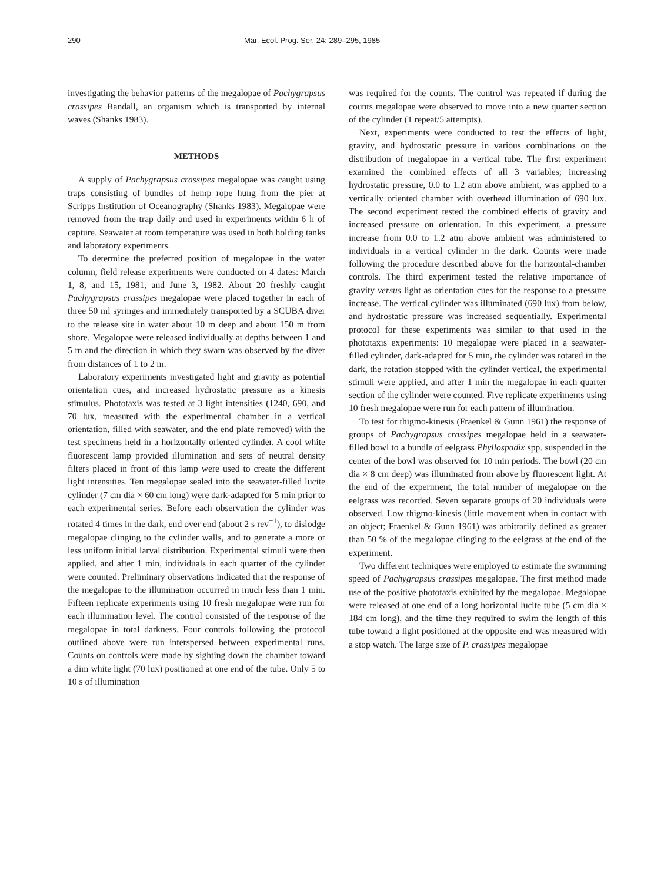290 Mar. Ecol. Prog. Ser. 24: 289–295, 1985
investigating the behavior patterns of the megalopae of Pachygrapsus crassipes Randall, an organism which is transported by internal waves (Shanks 1983).
METHODS
A supply of Pachygrapsus crassipes megalopae was caught using traps consisting of bundles of hemp rope hung from the pier at Scripps Institution of Oceanography (Shanks 1983). Megalopae were removed from the trap daily and used in experiments within 6 h of capture. Seawater at room temperature was used in both holding tanks and laboratory experiments.
To determine the preferred position of megalopae in the water column, field release experiments were conducted on 4 dates: March 1, 8, and 15, 1981, and June 3, 1982. About 20 freshly caught Pachygrapsus crassipes megalopae were placed together in each of three 50 ml syringes and immediately transported by a SCUBA diver to the release site in water about 10 m deep and about 150 m from shore. Megalopae were released individually at depths between 1 and 5 m and the direction in which they swam was observed by the diver from distances of 1 to 2 m.
Laboratory experiments investigated light and gravity as potential orientation cues, and increased hydrostatic pressure as a kinesis stimulus. Phototaxis was tested at 3 light intensities (1240, 690, and 70 lux, measured with the experimental chamber in a vertical orientation, filled with seawater, and the end plate removed) with the test specimens held in a horizontally oriented cylinder. A cool white fluorescent lamp provided illumination and sets of neutral density filters placed in front of this lamp were used to create the different light intensities. Ten megalopae sealed into the seawater-filled lucite cylinder (7 cm dia × 60 cm long) were dark-adapted for 5 min prior to each experimental series. Before each observation the cylinder was rotated 4 times in the dark, end over end (about 2 s rev<sup>−1</sup>), to dislodge megalopae clinging to the cylinder walls, and to generate a more or less uniform initial larval distribution. Experimental stimuli were then applied, and after 1 min, individuals in each quarter of the cylinder were counted. Preliminary observations indicated that the response of the megalopae to the illumination occurred in much less than 1 min. Fifteen replicate experiments using 10 fresh megalopae were run for each illumination level. The control consisted of the response of the megalopae in total darkness. Four controls following the protocol outlined above were run interspersed between experimental runs. Counts on controls were made by sighting down the chamber toward a dim white light (70 lux) positioned at one end of the tube. Only 5 to 10 s of illumination
was required for the counts. The control was repeated if during the counts megalopae were observed to move into a new quarter section of the cylinder (1 repeat/5 attempts).
Next, experiments were conducted to test the effects of light, gravity, and hydrostatic pressure in various combinations on the distribution of megalopae in a vertical tube. The first experiment examined the combined effects of all 3 variables; increasing hydrostatic pressure, 0.0 to 1.2 atm above ambient, was applied to a vertically oriented chamber with overhead illumination of 690 lux. The second experiment tested the combined effects of gravity and increased pressure on orientation. In this experiment, a pressure increase from 0.0 to 1.2 atm above ambient was administered to individuals in a vertical cylinder in the dark. Counts were made following the procedure described above for the horizontal-chamber controls. The third experiment tested the relative importance of gravity versus light as orientation cues for the response to a pressure increase. The vertical cylinder was illuminated (690 lux) from below, and hydrostatic pressure was increased sequentially. Experimental protocol for these experiments was similar to that used in the phototaxis experiments: 10 megalopae were placed in a seawater-filled cylinder, dark-adapted for 5 min, the cylinder was rotated in the dark, the rotation stopped with the cylinder vertical, the experimental stimuli were applied, and after 1 min the megalopae in each quarter section of the cylinder were counted. Five replicate experiments using 10 fresh megalopae were run for each pattern of illumination.
To test for thigmo-kinesis (Fraenkel & Gunn 1961) the response of groups of Pachygrapsus crassipes megalopae held in a seawater-filled bowl to a bundle of eelgrass Phyllospadix spp. suspended in the center of the bowl was observed for 10 min periods. The bowl (20 cm dia × 8 cm deep) was illuminated from above by fluorescent light. At the end of the experiment, the total number of megalopae on the eelgrass was recorded. Seven separate groups of 20 individuals were observed. Low thigmo-kinesis (little movement when in contact with an object; Fraenkel & Gunn 1961) was arbitrarily defined as greater than 50 % of the megalopae clinging to the eelgrass at the end of the experiment.
Two different techniques were employed to estimate the swimming speed of Pachygrapsus crassipes megalopae. The first method made use of the positive phototaxis exhibited by the megalopae. Megalopae were released at one end of a long horizontal lucite tube (5 cm dia × 184 cm long), and the time they required to swim the length of this tube toward a light positioned at the opposite end was measured with a stop watch. The large size of P. crassipes megalopae